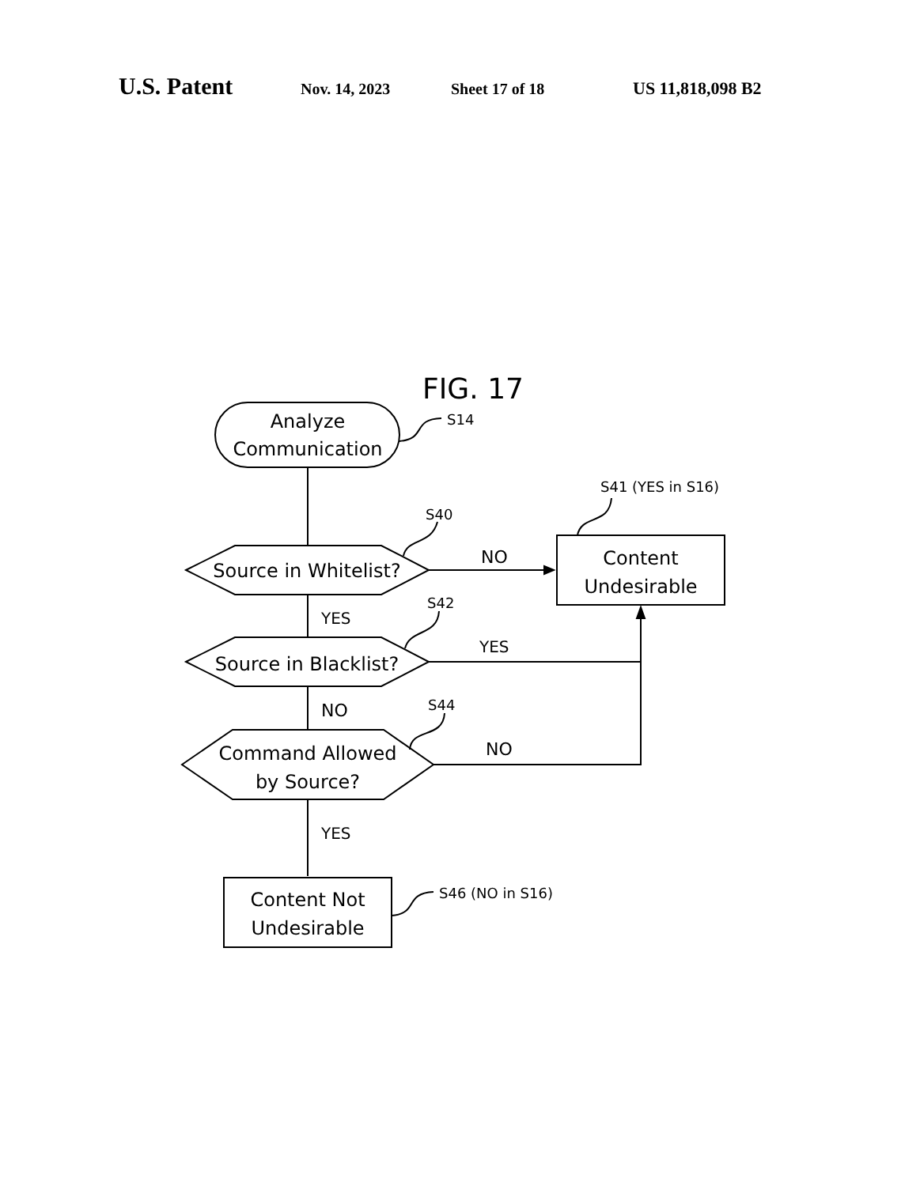U.S. Patent Nov. 14, 2023 Sheet 17 of 18 US 11,818,098 B2
FIG. 17
Analyze
Communication
S14
Source in Whitelist?
S40
NO
Content
Undesirable
S41 (YES in S16)
YES
Source in Blacklist?
S42
YES
NO
Command Allowed
by Source?
S44
NO
YES
Content Not
Undesirable
S46 (NO in S16)